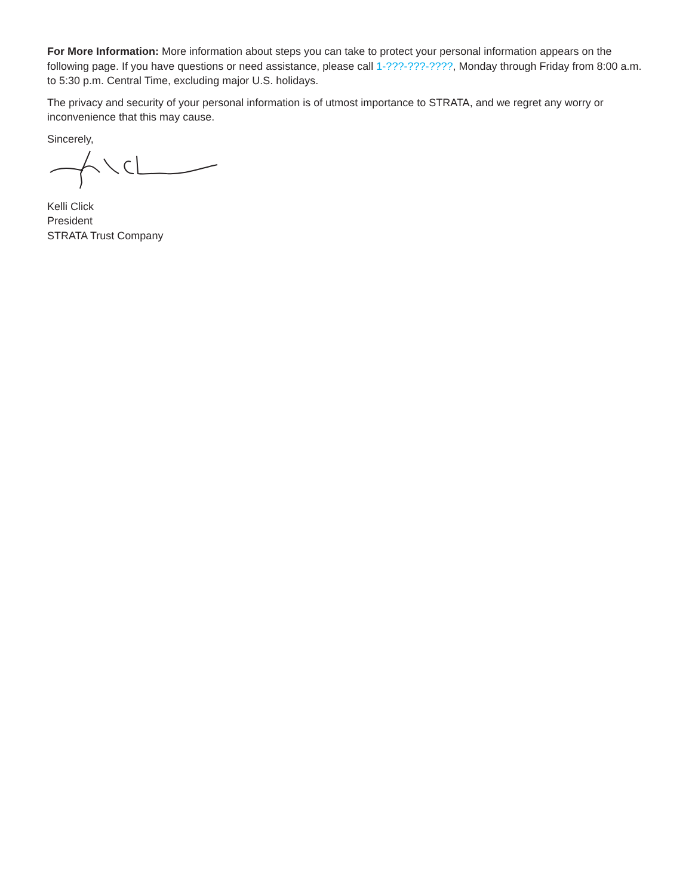For More Information: More information about steps you can take to protect your personal information appears on the following page. If you have questions or need assistance, please call 1-???-???-????, Monday through Friday from 8:00 a.m. to 5:30 p.m. Central Time, excluding major U.S. holidays.
The privacy and security of your personal information is of utmost importance to STRATA, and we regret any worry or inconvenience that this may cause.
Sincerely,
Kelli Click
President
STRATA Trust Company